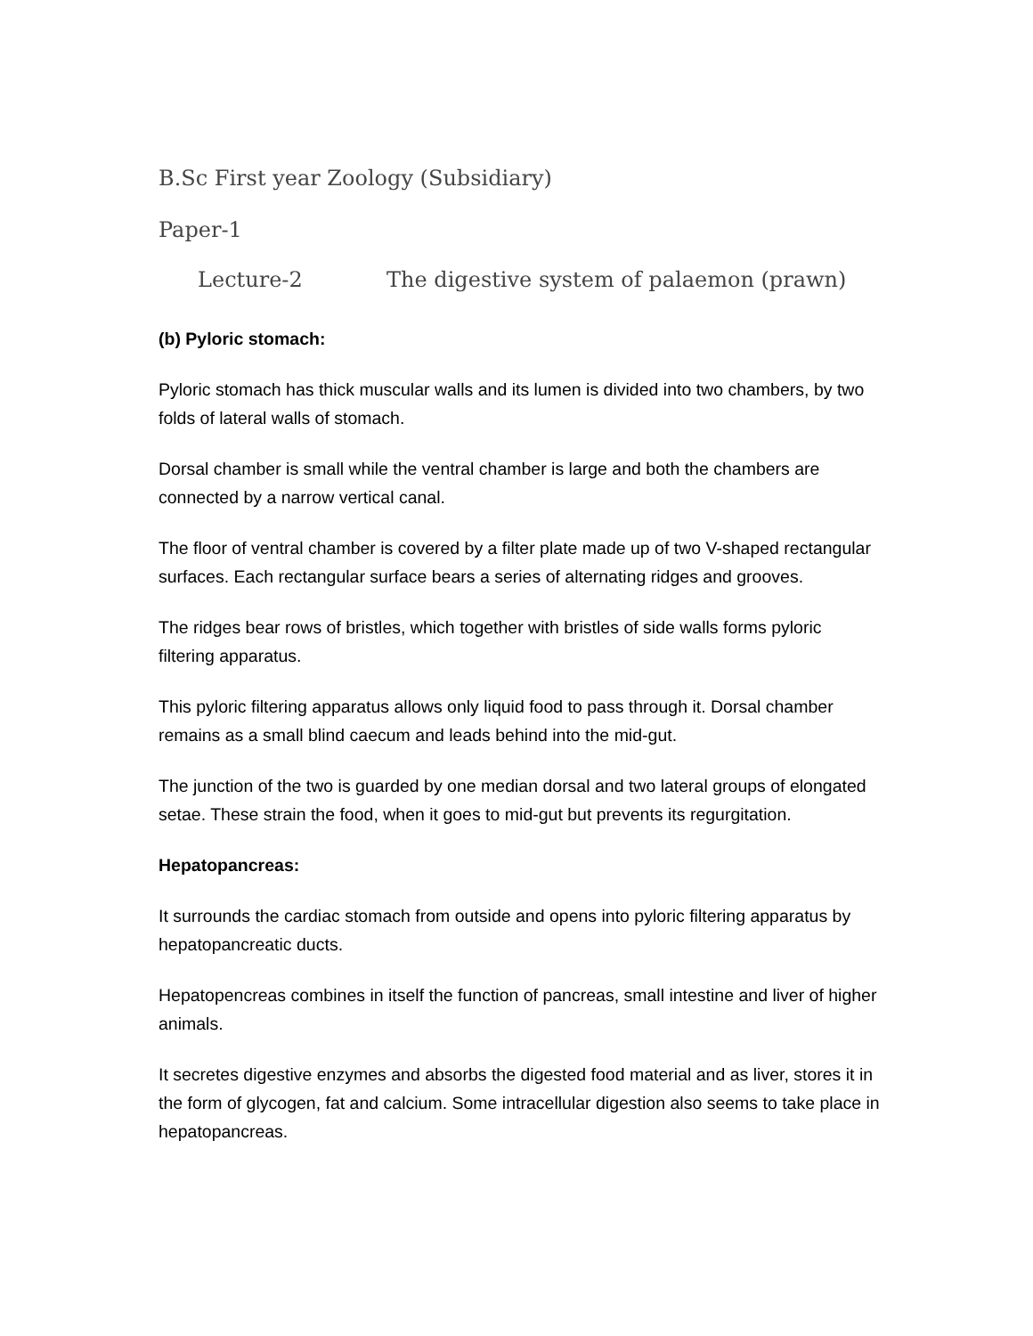B.Sc First year Zoology (Subsidiary)
Paper-1
Lecture-2 The digestive system of palaemon (prawn)
(b) Pyloric stomach:
Pyloric stomach has thick muscular walls and its lumen is divided into two chambers, by two folds of lateral walls of stomach.
Dorsal chamber is small while the ventral chamber is large and both the chambers are connected by a narrow vertical canal.
The floor of ventral chamber is covered by a filter plate made up of two V-shaped rectangular surfaces. Each rectangular surface bears a series of alternating ridges and grooves.
The ridges bear rows of bristles, which together with bristles of side walls forms pyloric filtering apparatus.
This pyloric filtering apparatus allows only liquid food to pass through it. Dorsal chamber remains as a small blind caecum and leads behind into the mid-gut.
The junction of the two is guarded by one median dorsal and two lateral groups of elongated setae. These strain the food, when it goes to mid-gut but prevents its regurgitation.
Hepatopancreas:
It surrounds the cardiac stomach from outside and opens into pyloric filtering apparatus by hepatopancreatic ducts.
Hepatopencreas combines in itself the function of pancreas, small intestine and liver of higher animals.
It secretes digestive enzymes and absorbs the digested food material and as liver, stores it in the form of glycogen, fat and calcium. Some intracellular digestion also seems to take place in hepatopancreas.